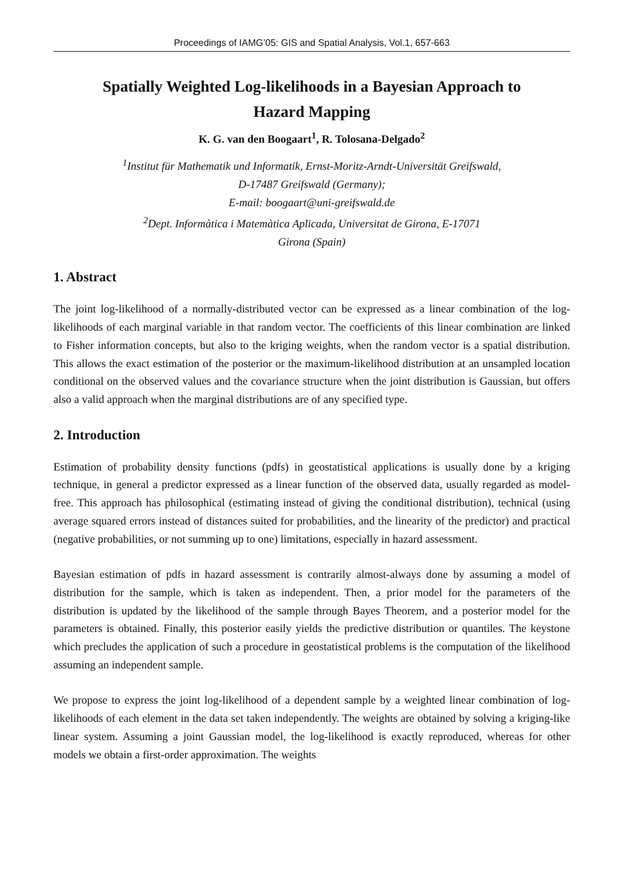Proceedings of IAMG’05: GIS and Spatial Analysis, Vol.1, 657-663
Spatially Weighted Log-likelihoods in a Bayesian Approach to Hazard Mapping
K. G. van den Boogaart<sup>1</sup>, R. Tolosana-Delgado<sup>2</sup>
<sup>1</sup> Institut für Mathematik und Informatik, Ernst-Moritz-Arndt-Universität Greifswald,
D-17487 Greifswald (Germany);
E-mail: boogaart@uni-greifswald.de
<sup>2</sup> Dept. Informàtica i Matemàtica Aplicada, Universitat de Girona, E-17071
Girona (Spain)
1. Abstract
The joint log-likelihood of a normally-distributed vector can be expressed as a linear combination of the log-likelihoods of each marginal variable in that random vector. The coefficients of this linear combination are linked to Fisher information concepts, but also to the kriging weights, when the random vector is a spatial distribution. This allows the exact estimation of the posterior or the maximum-likelihood distribution at an unsampled location conditional on the observed values and the covariance structure when the joint distribution is Gaussian, but offers also a valid approach when the marginal distributions are of any specified type.
2. Introduction
Estimation of probability density functions (pdfs) in geostatistical applications is usually done by a kriging technique, in general a predictor expressed as a linear function of the observed data, usually regarded as model-free. This approach has philosophical (estimating instead of giving the conditional distribution), technical (using average squared errors instead of distances suited for probabilities, and the linearity of the predictor) and practical (negative probabilities, or not summing up to one) limitations, especially in hazard assessment.
Bayesian estimation of pdfs in hazard assessment is contrarily almost-always done by assuming a model of distribution for the sample, which is taken as independent. Then, a prior model for the parameters of the distribution is updated by the likelihood of the sample through Bayes Theorem, and a posterior model for the parameters is obtained. Finally, this posterior easily yields the predictive distribution or quantiles. The keystone which precludes the application of such a procedure in geostatistical problems is the computation of the likelihood assuming an independent sample.
We propose to express the joint log-likelihood of a dependent sample by a weighted linear combination of log-likelihoods of each element in the data set taken independently. The weights are obtained by solving a kriging-like linear system. Assuming a joint Gaussian model, the log-likelihood is exactly reproduced, whereas for other models we obtain a first-order approximation. The weights